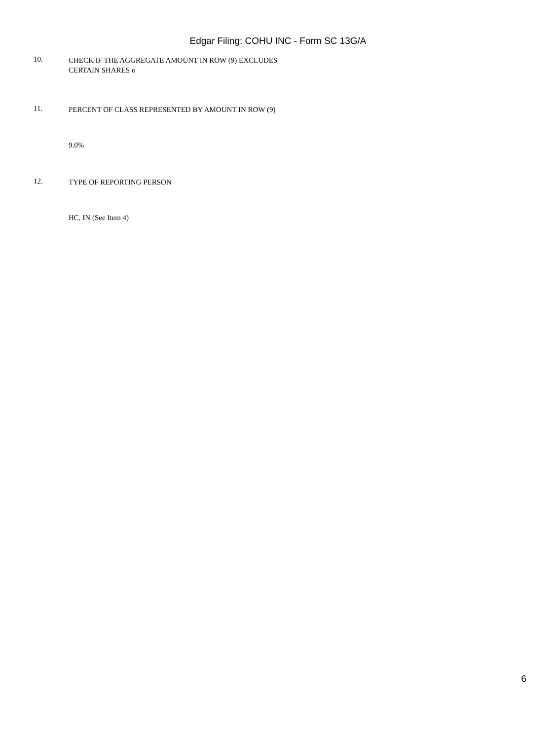Edgar Filing: COHU INC - Form SC 13G/A
10.
CHECK IF THE AGGREGATE AMOUNT IN ROW (9) EXCLUDES
CERTAIN SHARES o
11.
PERCENT OF CLASS REPRESENTED BY AMOUNT IN ROW (9)
9.0%
12.
TYPE OF REPORTING PERSON
HC, IN (See Item 4)
6